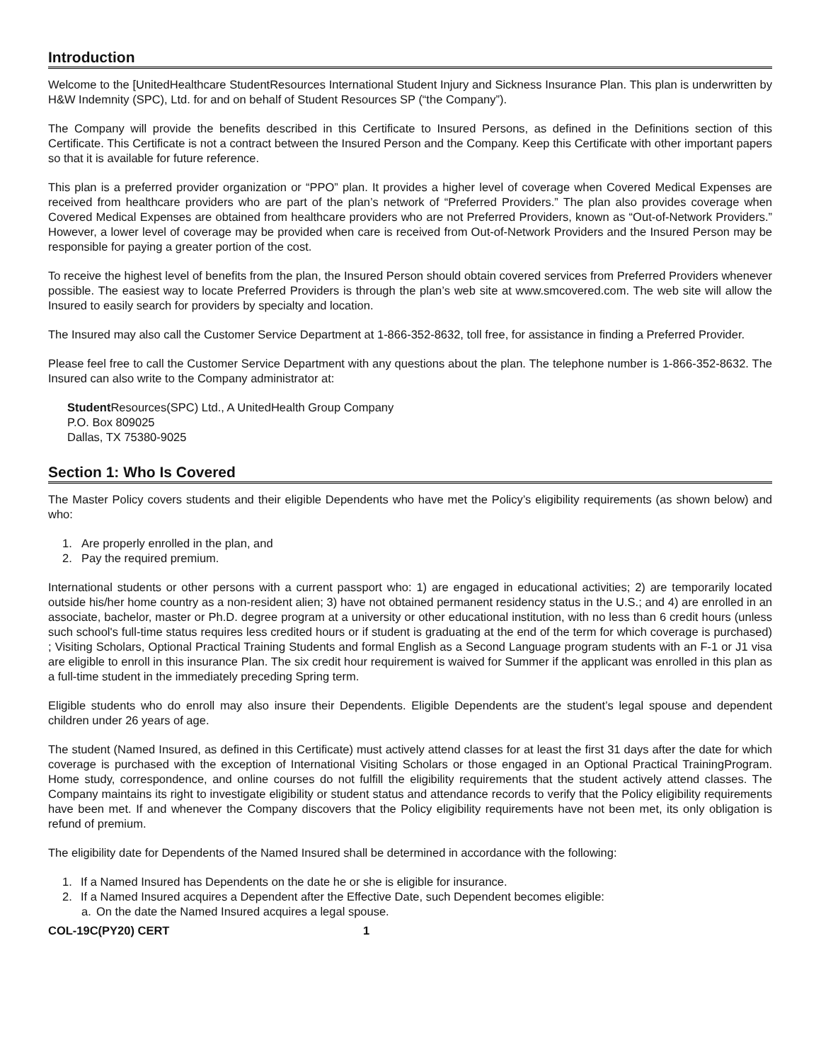Introduction
Welcome to the [UnitedHealthcare StudentResources International Student Injury and Sickness Insurance Plan. This plan is underwritten by H&W Indemnity (SPC), Ltd. for and on behalf of Student Resources SP (“the Company”).
The Company will provide the benefits described in this Certificate to Insured Persons, as defined in the Definitions section of this Certificate. This Certificate is not a contract between the Insured Person and the Company. Keep this Certificate with other important papers so that it is available for future reference.
This plan is a preferred provider organization or “PPO” plan. It provides a higher level of coverage when Covered Medical Expenses are received from healthcare providers who are part of the plan’s network of “Preferred Providers.” The plan also provides coverage when Covered Medical Expenses are obtained from healthcare providers who are not Preferred Providers, known as “Out-of-Network Providers.” However, a lower level of coverage may be provided when care is received from Out-of-Network Providers and the Insured Person may be responsible for paying a greater portion of the cost.
To receive the highest level of benefits from the plan, the Insured Person should obtain covered services from Preferred Providers whenever possible. The easiest way to locate Preferred Providers is through the plan’s web site at www.smcovered.com. The web site will allow the Insured to easily search for providers by specialty and location.
The Insured may also call the Customer Service Department at 1-866-352-8632, toll free, for assistance in finding a Preferred Provider.
Please feel free to call the Customer Service Department with any questions about the plan. The telephone number is 1-866-352-8632. The Insured can also write to the Company administrator at:
Student Resources(SPC) Ltd., A UnitedHealth Group Company
P.O. Box 809025
Dallas, TX 75380-9025
Section 1: Who Is Covered
The Master Policy covers students and their eligible Dependents who have met the Policy’s eligibility requirements (as shown below) and who:
1. Are properly enrolled in the plan, and
2. Pay the required premium.
International students or other persons with a current passport who: 1) are engaged in educational activities; 2) are temporarily located outside his/her home country as a non-resident alien; 3) have not obtained permanent residency status in the U.S.; and 4) are enrolled in an associate, bachelor, master or Ph.D. degree program at a university or other educational institution, with no less than 6 credit hours (unless such school's full-time status requires less credited hours or if student is graduating at the end of the term for which coverage is purchased) ; Visiting Scholars, Optional Practical Training Students and formal English as a Second Language program students with an F-1 or J1 visa are eligible to enroll in this insurance Plan. The six credit hour requirement is waived for Summer if the applicant was enrolled in this plan as a full-time student in the immediately preceding Spring term.
Eligible students who do enroll may also insure their Dependents. Eligible Dependents are the student’s legal spouse and dependent children under 26 years of age.
The student (Named Insured, as defined in this Certificate) must actively attend classes for at least the first 31 days after the date for which coverage is purchased with the exception of International Visiting Scholars or those engaged in an Optional Practical TrainingProgram. Home study, correspondence, and online courses do not fulfill the eligibility requirements that the student actively attend classes. The Company maintains its right to investigate eligibility or student status and attendance records to verify that the Policy eligibility requirements have been met. If and whenever the Company discovers that the Policy eligibility requirements have not been met, its only obligation is refund of premium.
The eligibility date for Dependents of the Named Insured shall be determined in accordance with the following:
1. If a Named Insured has Dependents on the date he or she is eligible for insurance.
2. If a Named Insured acquires a Dependent after the Effective Date, such Dependent becomes eligible:
a. On the date the Named Insured acquires a legal spouse.
COL-19C(PY20) CERT 1